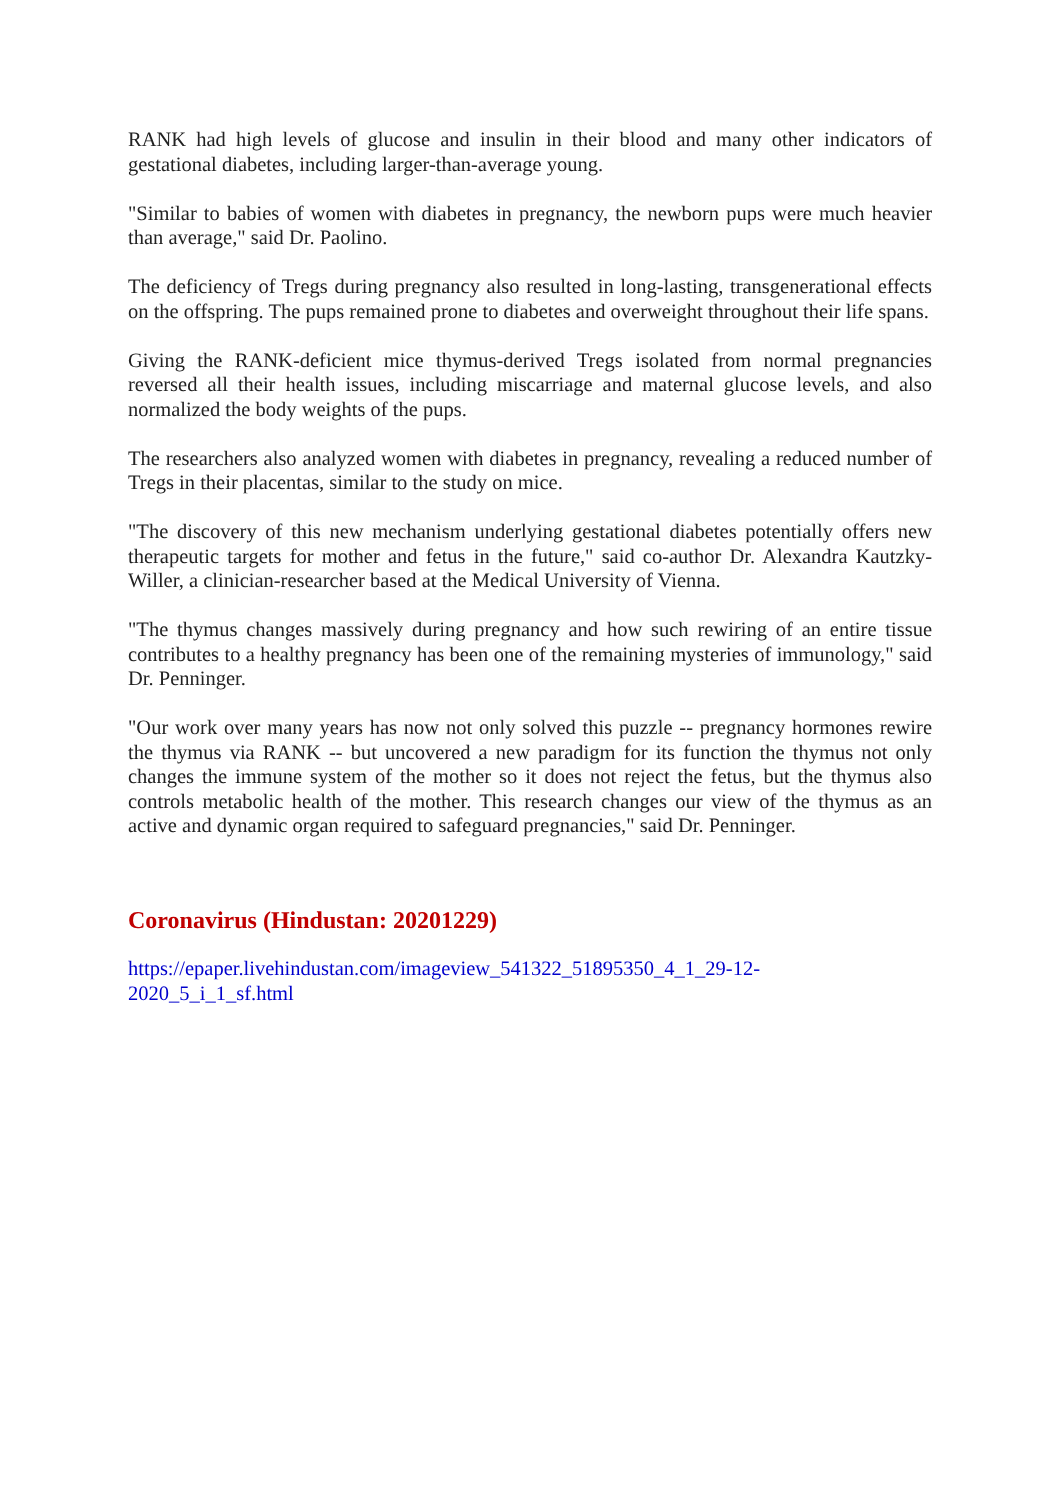RANK had high levels of glucose and insulin in their blood and many other indicators of gestational diabetes, including larger-than-average young.
"Similar to babies of women with diabetes in pregnancy, the newborn pups were much heavier than average," said Dr. Paolino.
The deficiency of Tregs during pregnancy also resulted in long-lasting, transgenerational effects on the offspring. The pups remained prone to diabetes and overweight throughout their life spans.
Giving the RANK-deficient mice thymus-derived Tregs isolated from normal pregnancies reversed all their health issues, including miscarriage and maternal glucose levels, and also normalized the body weights of the pups.
The researchers also analyzed women with diabetes in pregnancy, revealing a reduced number of Tregs in their placentas, similar to the study on mice.
"The discovery of this new mechanism underlying gestational diabetes potentially offers new therapeutic targets for mother and fetus in the future," said co-author Dr. Alexandra Kautzky-Willer, a clinician-researcher based at the Medical University of Vienna.
"The thymus changes massively during pregnancy and how such rewiring of an entire tissue contributes to a healthy pregnancy has been one of the remaining mysteries of immunology," said Dr. Penninger.
"Our work over many years has now not only solved this puzzle -- pregnancy hormones rewire the thymus via RANK -- but uncovered a new paradigm for its function the thymus not only changes the immune system of the mother so it does not reject the fetus, but the thymus also controls metabolic health of the mother. This research changes our view of the thymus as an active and dynamic organ required to safeguard pregnancies," said Dr. Penninger.
Coronavirus (Hindustan: 20201229)
https://epaper.livehindustan.com/imageview_541322_51895350_4_1_29-12-
2020_5_i_1_sf.html